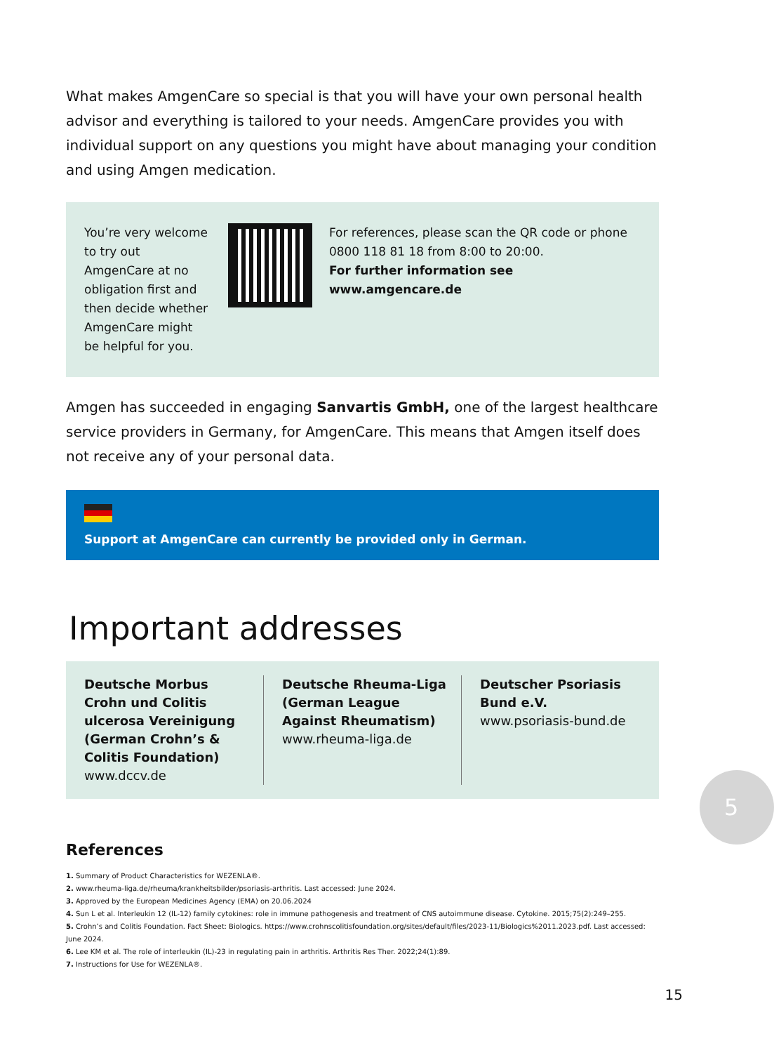What makes AmgenCare so special is that you will have your own personal health advisor and everything is tailored to your needs. AmgenCare provides you with individual support on any questions you might have about managing your condition and using Amgen medication.
You’re very welcome to try out AmgenCare at no obligation first and then decide whether AmgenCare might be helpful for you.
For references, please scan the QR code or phone 0800 118 81 18 from 8:00 to 20:00.
For further information see www.amgencare.de
Amgen has succeeded in engaging Sanvartis GmbH, one of the largest healthcare service providers in Germany, for AmgenCare. This means that Amgen itself does not receive any of your personal data.
Support at AmgenCare can currently be provided only in German.
Important addresses
Deutsche Morbus Crohn und Colitis ulcerosa Vereinigung (German Crohn’s & Colitis Foundation)
www.dccv.de
Deutsche Rheuma-Liga (German League Against Rheumatism)
www.rheuma-liga.de
Deutscher Psoriasis Bund e.V.
www.psoriasis-bund.de
References
1. Summary of Product Characteristics for WEZENLA®.
2. www.rheuma-liga.de/rheuma/krankheitsbilder/psoriasis-arthritis. Last accessed: June 2024.
3. Approved by the European Medicines Agency (EMA) on 20.06.2024
4. Sun L et al. Interleukin 12 (IL-12) family cytokines: role in immune pathogenesis and treatment of CNS autoimmune disease. Cytokine. 2015;75(2):249–255.
5. Crohn’s and Colitis Foundation. Fact Sheet: Biologics. https://www.crohnscolitisfoundation.org/sites/default/files/2023-11/Biologics%2011.2023.pdf. Last accessed: June 2024.
6. Lee KM et al. The role of interleukin (IL)-23 in regulating pain in arthritis. Arthritis Res Ther. 2022;24(1):89.
7. Instructions for Use for WEZENLA®.
5
15